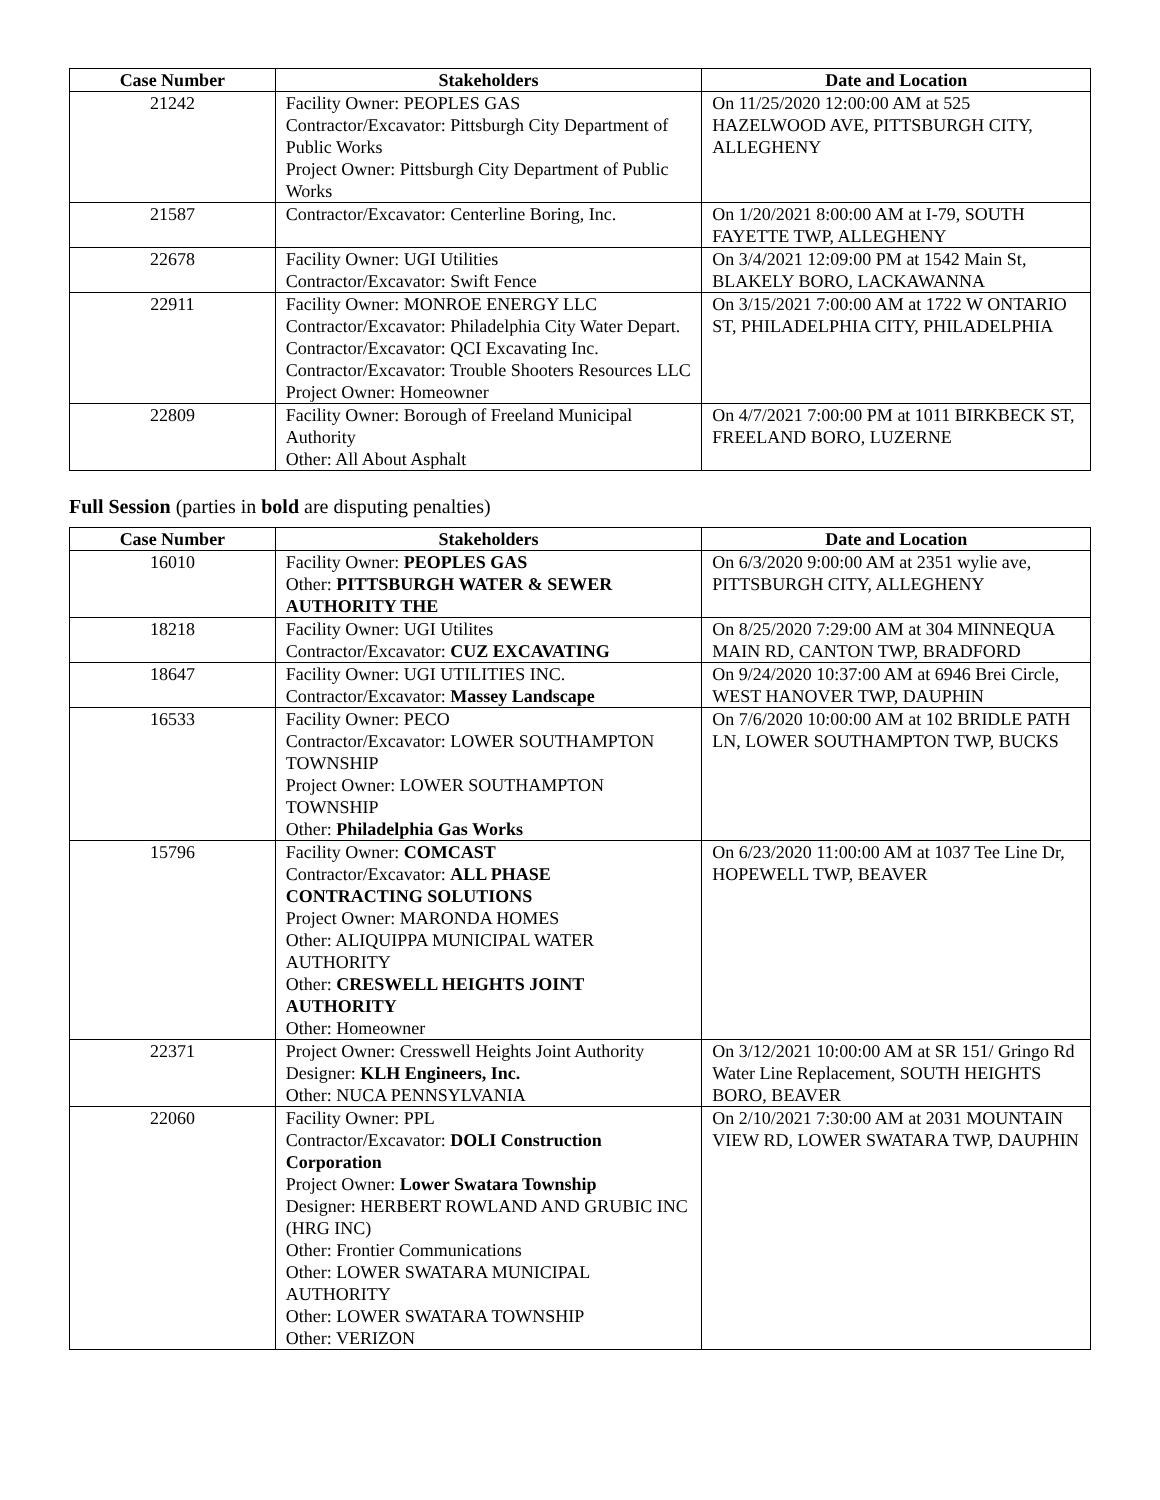| Case Number | Stakeholders | Date and Location |
| --- | --- | --- |
| 21242 | Facility Owner: PEOPLES GAS Contractor/Excavator: Pittsburgh City Department of Public Works Project Owner: Pittsburgh City Department of Public Works | On 11/25/2020 12:00:00 AM at 525 HAZELWOOD AVE, PITTSBURGH CITY, ALLEGHENY |
| 21587 | Contractor/Excavator: Centerline Boring, Inc. | On 1/20/2021 8:00:00 AM at I-79, SOUTH FAYETTE TWP, ALLEGHENY |
| 22678 | Facility Owner: UGI Utilities Contractor/Excavator: Swift Fence | On 3/4/2021 12:09:00 PM at 1542 Main St, BLAKELY BORO, LACKAWANNA |
| 22911 | Facility Owner: MONROE ENERGY LLC Contractor/Excavator: Philadelphia City Water Depart. Contractor/Excavator: QCI Excavating Inc. Contractor/Excavator: Trouble Shooters Resources LLC Project Owner: Homeowner | On 3/15/2021 7:00:00 AM at 1722 W ONTARIO ST, PHILADELPHIA CITY, PHILADELPHIA |
| 22809 | Facility Owner: Borough of Freeland Municipal Authority Other: All About Asphalt | On 4/7/2021 7:00:00 PM at 1011 BIRKBECK ST, FREELAND BORO, LUZERNE |
Full Session (parties in bold are disputing penalties)
| Case Number | Stakeholders | Date and Location |
| --- | --- | --- |
| 16010 | Facility Owner: PEOPLES GAS Other: PITTSBURGH WATER & SEWER AUTHORITY THE | On 6/3/2020 9:00:00 AM at 2351 wylie ave, PITTSBURGH CITY, ALLEGHENY |
| 18218 | Facility Owner: UGI Utilites Contractor/Excavator: CUZ EXCAVATING | On 8/25/2020 7:29:00 AM at 304 MINNEQUA MAIN RD, CANTON TWP, BRADFORD |
| 18647 | Facility Owner: UGI UTILITIES INC. Contractor/Excavator: Massey Landscape | On 9/24/2020 10:37:00 AM at 6946 Brei Circle, WEST HANOVER TWP, DAUPHIN |
| 16533 | Facility Owner: PECO Contractor/Excavator: LOWER SOUTHAMPTON TOWNSHIP Project Owner: LOWER SOUTHAMPTON TOWNSHIP Other: Philadelphia Gas Works | On 7/6/2020 10:00:00 AM at 102 BRIDLE PATH LN, LOWER SOUTHAMPTON TWP, BUCKS |
| 15796 | Facility Owner: COMCAST Contractor/Excavator: ALL PHASE CONTRACTING SOLUTIONS Project Owner: MARONDA HOMES Other: ALIQUIPPA MUNICIPAL WATER AUTHORITY Other: CRESWELL HEIGHTS JOINT AUTHORITY Other: Homeowner | On 6/23/2020 11:00:00 AM at 1037 Tee Line Dr, HOPEWELL TWP, BEAVER |
| 22371 | Project Owner: Cresswell Heights Joint Authority Designer: KLH Engineers, Inc. Other: NUCA PENNSYLVANIA | On 3/12/2021 10:00:00 AM at SR 151/ Gringo Rd Water Line Replacement, SOUTH HEIGHTS BORO, BEAVER |
| 22060 | Facility Owner: PPL Contractor/Excavator: DOLI Construction Corporation Project Owner: Lower Swatara Township Designer: HERBERT ROWLAND AND GRUBIC INC (HRG INC) Other: Frontier Communications Other: LOWER SWATARA MUNICIPAL AUTHORITY Other: LOWER SWATARA TOWNSHIP Other: VERIZON | On 2/10/2021 7:30:00 AM at 2031 MOUNTAIN VIEW RD, LOWER SWATARA TWP, DAUPHIN |